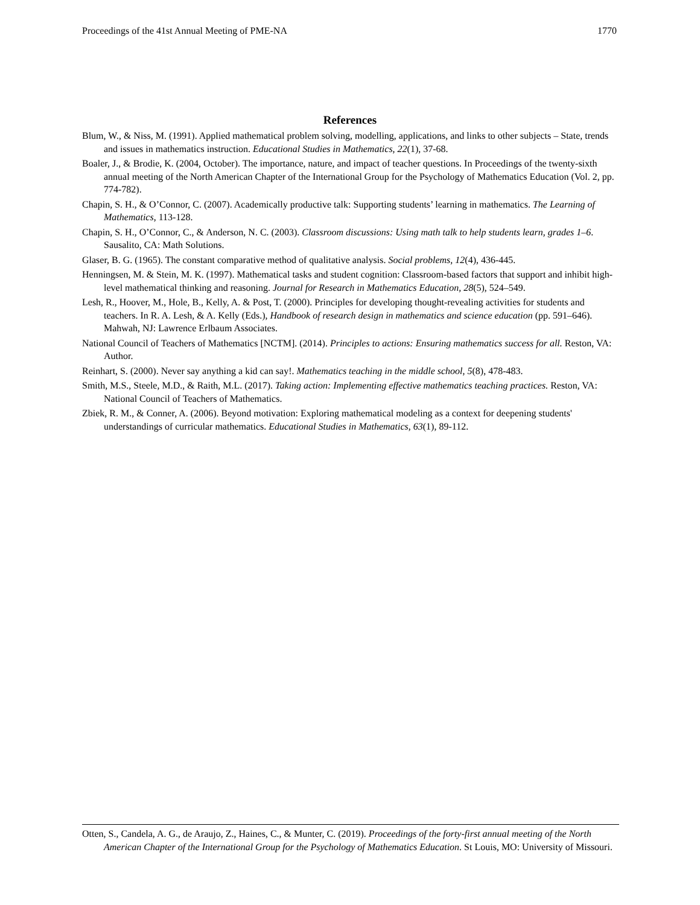Proceedings of the 41st Annual Meeting of PME-NA 1770
References
Blum, W., & Niss, M. (1991). Applied mathematical problem solving, modelling, applications, and links to other subjects – State, trends and issues in mathematics instruction. Educational Studies in Mathematics, 22(1), 37-68.
Boaler, J., & Brodie, K. (2004, October). The importance, nature, and impact of teacher questions. In Proceedings of the twenty-sixth annual meeting of the North American Chapter of the International Group for the Psychology of Mathematics Education (Vol. 2, pp. 774-782).
Chapin, S. H., & O’Connor, C. (2007). Academically productive talk: Supporting students’ learning in mathematics. The Learning of Mathematics, 113-128.
Chapin, S. H., O’Connor, C., & Anderson, N. C. (2003). Classroom discussions: Using math talk to help students learn, grades 1–6. Sausalito, CA: Math Solutions.
Glaser, B. G. (1965). The constant comparative method of qualitative analysis. Social problems, 12(4), 436-445.
Henningsen, M. & Stein, M. K. (1997). Mathematical tasks and student cognition: Classroom-based factors that support and inhibit high-level mathematical thinking and reasoning. Journal for Research in Mathematics Education, 28(5), 524–549.
Lesh, R., Hoover, M., Hole, B., Kelly, A. & Post, T. (2000). Principles for developing thought-revealing activities for students and teachers. In R. A. Lesh, & A. Kelly (Eds.), Handbook of research design in mathematics and science education (pp. 591–646). Mahwah, NJ: Lawrence Erlbaum Associates.
National Council of Teachers of Mathematics [NCTM]. (2014). Principles to actions: Ensuring mathematics success for all. Reston, VA: Author.
Reinhart, S. (2000). Never say anything a kid can say!. Mathematics teaching in the middle school, 5(8), 478-483.
Smith, M.S., Steele, M.D., & Raith, M.L. (2017). Taking action: Implementing effective mathematics teaching practices. Reston, VA: National Council of Teachers of Mathematics.
Zbiek, R. M., & Conner, A. (2006). Beyond motivation: Exploring mathematical modeling as a context for deepening students' understandings of curricular mathematics. Educational Studies in Mathematics, 63(1), 89-112.
Otten, S., Candela, A. G., de Araujo, Z., Haines, C., & Munter, C. (2019). Proceedings of the forty-first annual meeting of the North American Chapter of the International Group for the Psychology of Mathematics Education. St Louis, MO: University of Missouri.